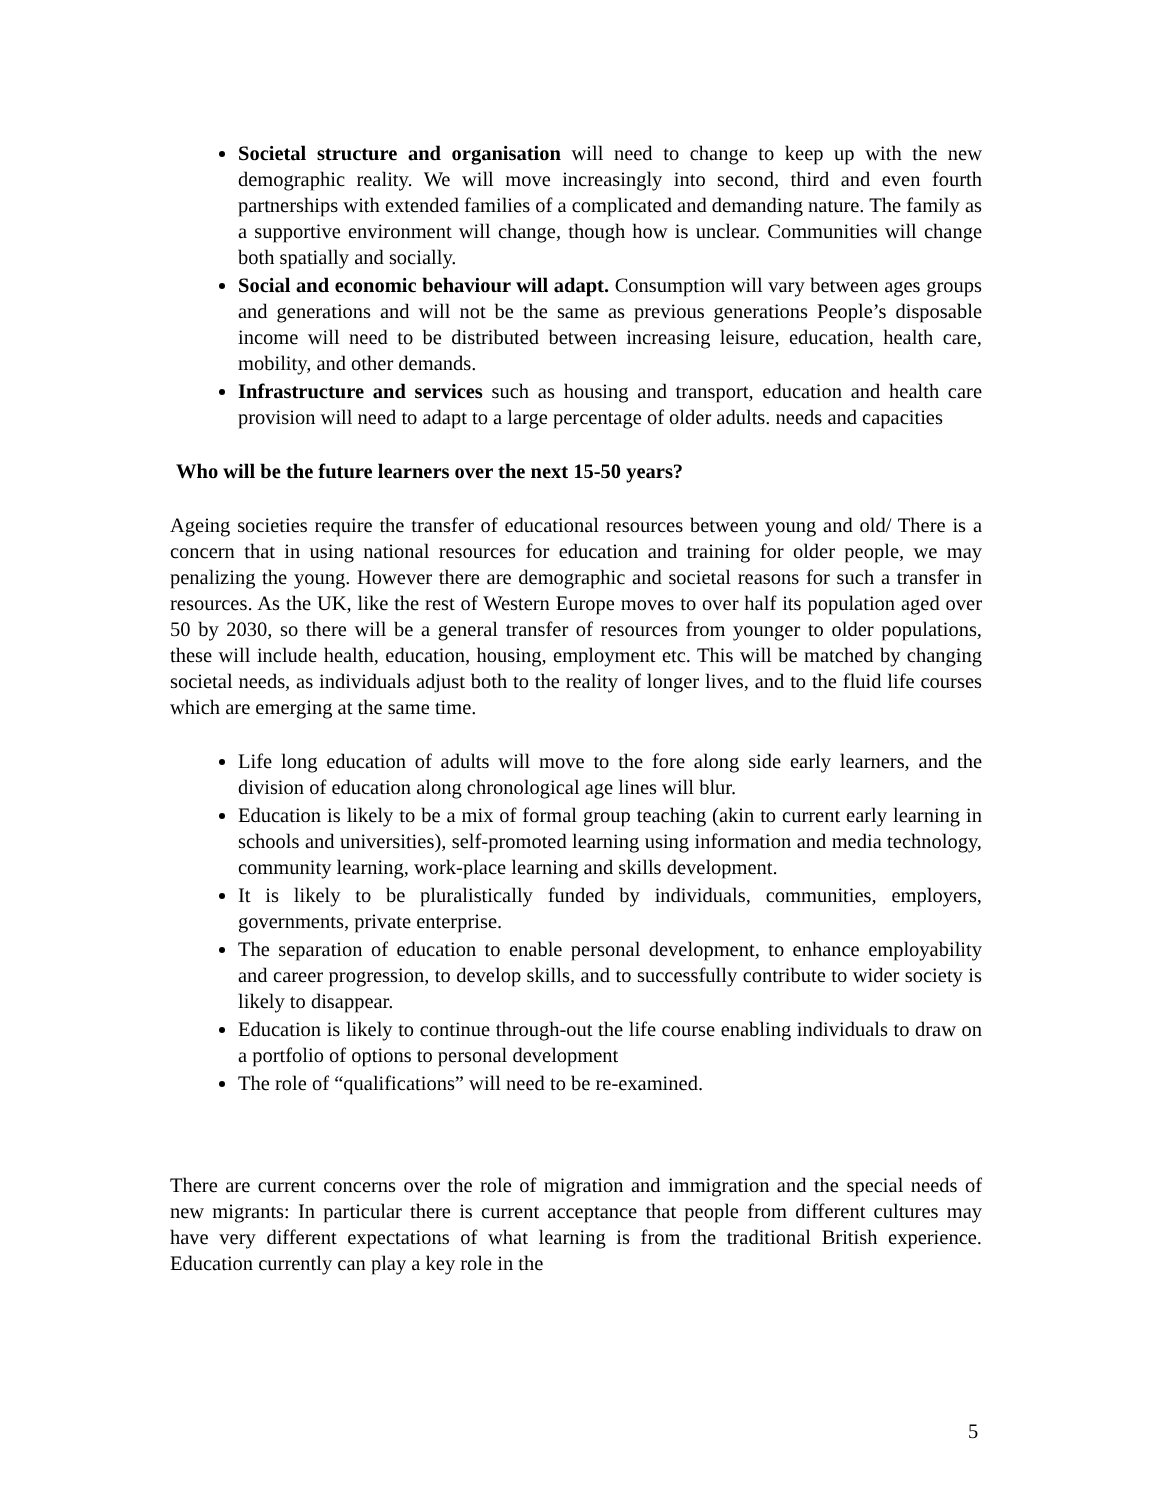Societal structure and organisation will need to change to keep up with the new demographic reality. We will move increasingly into second, third and even fourth partnerships with extended families of a complicated and demanding nature. The family as a supportive environment will change, though how is unclear. Communities will change both spatially and socially.
Social and economic behaviour will adapt. Consumption will vary between ages groups and generations and will not be the same as previous generations People’s disposable income will need to be distributed between increasing leisure, education, health care, mobility, and other demands.
Infrastructure and services such as housing and transport, education and health care provision will need to adapt to a large percentage of older adults. needs and capacities
Who will be the future learners over the next 15-50 years?
Ageing societies require the transfer of educational resources between young and old/ There is a concern that in using national resources for education and training for older people, we may penalizing the young. However there are demographic and societal reasons for such a transfer in resources. As the UK, like the rest of Western Europe moves to over half its population aged over 50 by 2030, so there will be a general transfer of resources from younger to older populations, these will include health, education, housing, employment etc. This will be matched by changing societal needs, as individuals adjust both to the reality of longer lives, and to the fluid life courses which are emerging at the same time.
Life long education of adults will move to the fore along side early learners, and the division of education along chronological age lines will blur.
Education is likely to be a mix of formal group teaching (akin to current early learning in schools and universities), self-promoted learning using information and media technology, community learning, work-place learning and skills development.
It is likely to be pluralistically funded by individuals, communities, employers, governments, private enterprise.
The separation of education to enable personal development, to enhance employability and career progression, to develop skills, and to successfully contribute to wider society is likely to disappear.
Education is likely to continue through-out the life course enabling individuals to draw on a portfolio of options to personal development
The role of “qualifications” will need to be re-examined.
There are current concerns over the role of migration and immigration and the special needs of new migrants: In particular there is current acceptance that people from different cultures may have very different expectations of what learning is from the traditional British experience. Education currently can play a key role in the
5